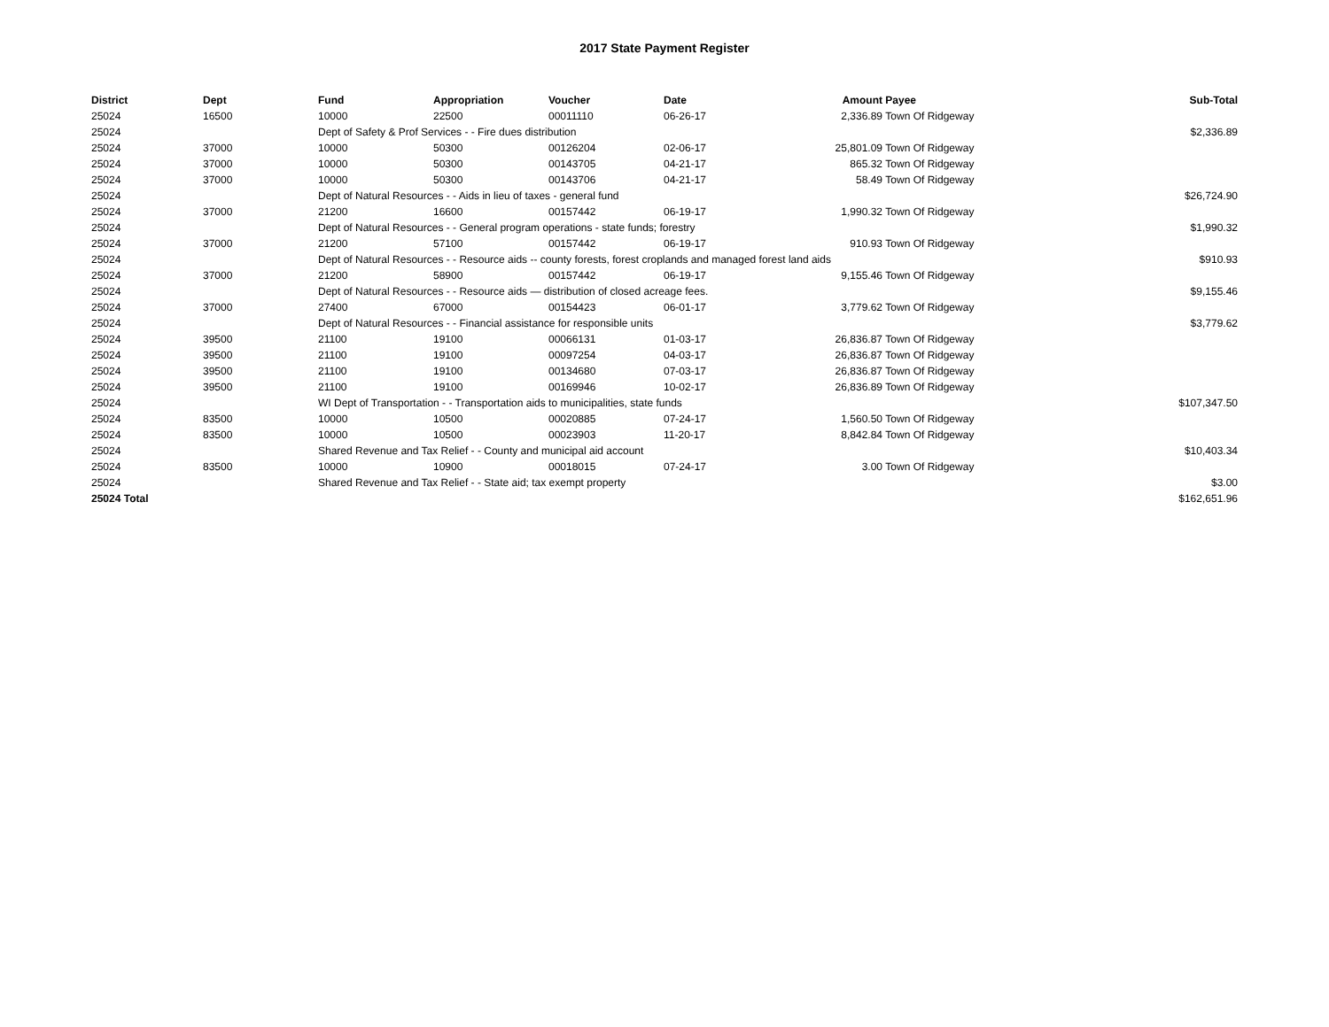2017 State Payment Register
| District | Dept | Fund | Appropriation | Voucher | Date | Amount | Payee | Sub-Total |
| --- | --- | --- | --- | --- | --- | --- | --- | --- |
| 25024 | 16500 | 10000 | 22500 | 00011110 | 06-26-17 | 2,336.89 | Town Of Ridgeway | |
| 25024 | | Dept of Safety & Prof Services - - Fire dues distribution | | | | | | $2,336.89 |
| 25024 | 37000 | 10000 | 50300 | 00126204 | 02-06-17 | 25,801.09 | Town Of Ridgeway | |
| 25024 | 37000 | 10000 | 50300 | 00143705 | 04-21-17 | 865.32 | Town Of Ridgeway | |
| 25024 | 37000 | 10000 | 50300 | 00143706 | 04-21-17 | 58.49 | Town Of Ridgeway | |
| 25024 | | Dept of Natural Resources - - Aids in lieu of taxes - general fund | | | | | | $26,724.90 |
| 25024 | 37000 | 21200 | 16600 | 00157442 | 06-19-17 | 1,990.32 | Town Of Ridgeway | |
| 25024 | | Dept of Natural Resources - - General program operations - state funds; forestry | | | | | | $1,990.32 |
| 25024 | 37000 | 21200 | 57100 | 00157442 | 06-19-17 | 910.93 | Town Of Ridgeway | |
| 25024 | | Dept of Natural Resources - - Resource aids -- county forests, forest croplands and managed forest land aids | | | | | | $910.93 |
| 25024 | 37000 | 21200 | 58900 | 00157442 | 06-19-17 | 9,155.46 | Town Of Ridgeway | |
| 25024 | | Dept of Natural Resources - - Resource aids — distribution of closed acreage fees. | | | | | | $9,155.46 |
| 25024 | 37000 | 27400 | 67000 | 00154423 | 06-01-17 | 3,779.62 | Town Of Ridgeway | |
| 25024 | | Dept of Natural Resources - - Financial assistance for responsible units | | | | | | $3,779.62 |
| 25024 | 39500 | 21100 | 19100 | 00066131 | 01-03-17 | 26,836.87 | Town Of Ridgeway | |
| 25024 | 39500 | 21100 | 19100 | 00097254 | 04-03-17 | 26,836.87 | Town Of Ridgeway | |
| 25024 | 39500 | 21100 | 19100 | 00134680 | 07-03-17 | 26,836.87 | Town Of Ridgeway | |
| 25024 | 39500 | 21100 | 19100 | 00169946 | 10-02-17 | 26,836.89 | Town Of Ridgeway | |
| 25024 | | WI Dept of Transportation - - Transportation aids to municipalities, state funds | | | | | | $107,347.50 |
| 25024 | 83500 | 10000 | 10500 | 00020885 | 07-24-17 | 1,560.50 | Town Of Ridgeway | |
| 25024 | 83500 | 10000 | 10500 | 00023903 | 11-20-17 | 8,842.84 | Town Of Ridgeway | |
| 25024 | | Shared Revenue and Tax Relief - - County and municipal aid account | | | | | | $10,403.34 |
| 25024 | 83500 | 10000 | 10900 | 00018015 | 07-24-17 | 3.00 | Town Of Ridgeway | |
| 25024 | | Shared Revenue and Tax Relief - - State aid; tax exempt property | | | | | | $3.00 |
| 25024 Total | | | | | | | | $162,651.96 |